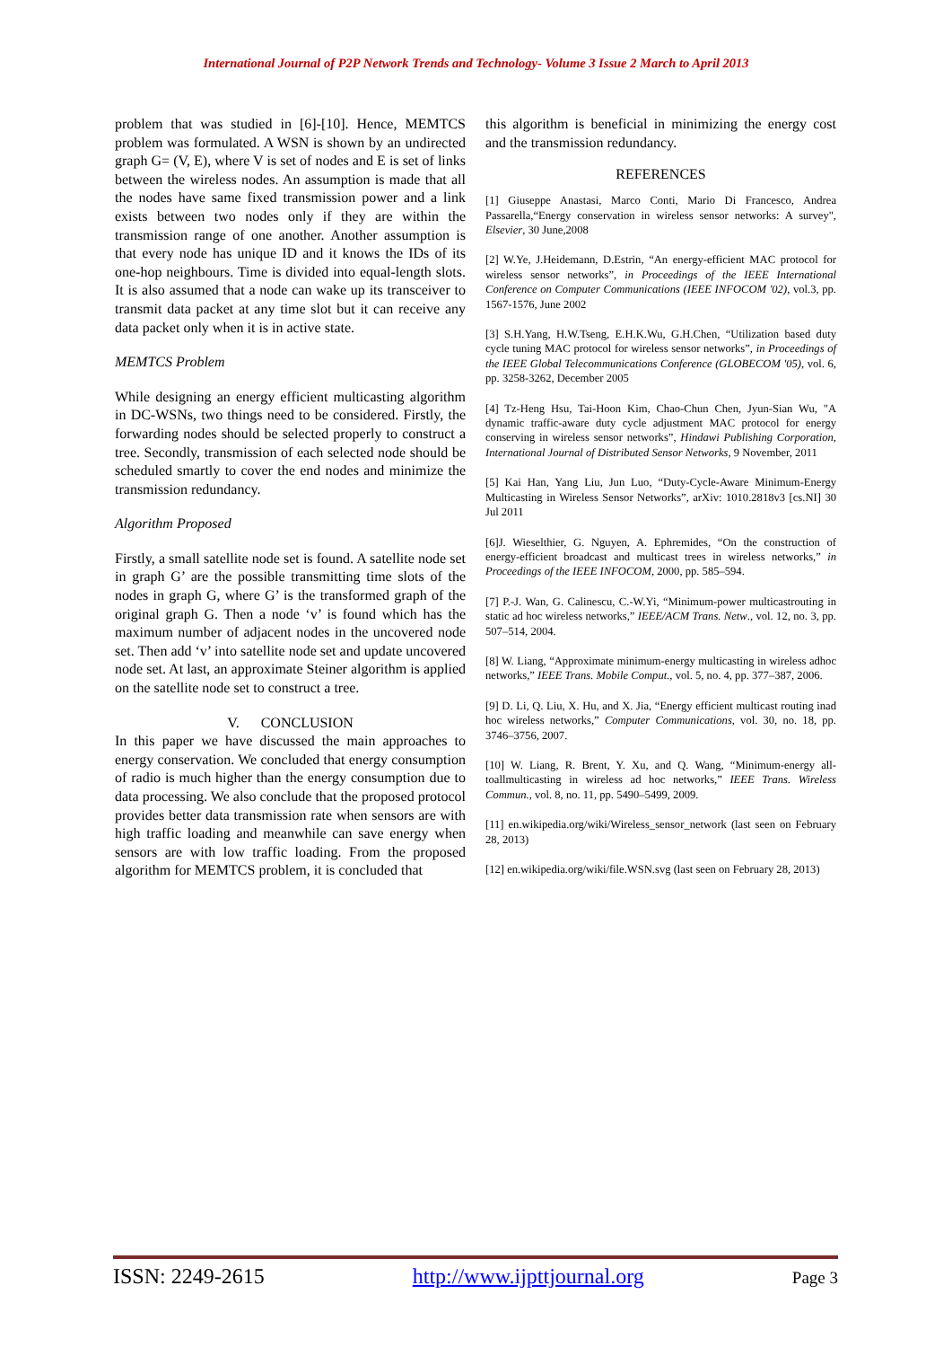International Journal of P2P Network Trends and Technology- Volume 3 Issue 2 March to April 2013
problem that was studied in [6]-[10]. Hence, MEMTCS problem was formulated. A WSN is shown by an undirected graph G= (V, E), where V is set of nodes and E is set of links between the wireless nodes. An assumption is made that all the nodes have same fixed transmission power and a link exists between two nodes only if they are within the transmission range of one another. Another assumption is that every node has unique ID and it knows the IDs of its one-hop neighbours. Time is divided into equal-length slots. It is also assumed that a node can wake up its transceiver to transmit data packet at any time slot but it can receive any data packet only when it is in active state.
MEMTCS Problem
While designing an energy efficient multicasting algorithm in DC-WSNs, two things need to be considered. Firstly, the forwarding nodes should be selected properly to construct a tree. Secondly, transmission of each selected node should be scheduled smartly to cover the end nodes and minimize the transmission redundancy.
Algorithm Proposed
Firstly, a small satellite node set is found. A satellite node set in graph G’ are the possible transmitting time slots of the nodes in graph G, where G’ is the transformed graph of the original graph G. Then a node ‘v’ is found which has the maximum number of adjacent nodes in the uncovered node set. Then add ‘v’ into satellite node set and update uncovered node set. At last, an approximate Steiner algorithm is applied on the satellite node set to construct a tree.
V. CONCLUSION
In this paper we have discussed the main approaches to energy conservation. We concluded that energy consumption of radio is much higher than the energy consumption due to data processing. We also conclude that the proposed protocol provides better data transmission rate when sensors are with high traffic loading and meanwhile can save energy when sensors are with low traffic loading. From the proposed algorithm for MEMTCS problem, it is concluded that
this algorithm is beneficial in minimizing the energy cost and the transmission redundancy.
REFERENCES
[1] Giuseppe Anastasi, Marco Conti, Mario Di Francesco, Andrea Passarella,“Energy conservation in wireless sensor networks: A survey", Elsevier, 30 June,2008
[2] W.Ye, J.Heidemann, D.Estrin, “An energy-efficient MAC protocol for wireless sensor networks”, in Proceedings of the IEEE International Conference on Computer Communications (IEEE INFOCOM '02), vol.3, pp. 1567-1576, June 2002
[3] S.H.Yang, H.W.Tseng, E.H.K.Wu, G.H.Chen, “Utilization based duty cycle tuning MAC protocol for wireless sensor networks”, in Proceedings of the IEEE Global Telecommunications Conference (GLOBECOM '05), vol. 6, pp. 3258-3262, December 2005
[4] Tz-Heng Hsu, Tai-Hoon Kim, Chao-Chun Chen, Jyun-Sian Wu, "A dynamic traffic-aware duty cycle adjustment MAC protocol for energy conserving in wireless sensor networks”, Hindawi Publishing Corporation, International Journal of Distributed Sensor Networks, 9 November, 2011
[5] Kai Han, Yang Liu, Jun Luo, “Duty-Cycle-Aware Minimum-Energy Multicasting in Wireless Sensor Networks”, arXiv: 1010.2818v3 [cs.NI] 30 Jul 2011
[6]J. Wieselthier, G. Nguyen, A. Ephremides, “On the construction of energy-efficient broadcast and multicast trees in wireless networks,” in Proceedings of the IEEE INFOCOM, 2000, pp. 585–594.
[7] P.-J. Wan, G. Calinescu, C.-W.Yi, “Minimum-power multicastrouting in static ad hoc wireless networks,” IEEE/ACM Trans. Netw., vol. 12, no. 3, pp. 507–514, 2004.
[8] W. Liang, “Approximate minimum-energy multicasting in wireless adhoc networks,” IEEE Trans. Mobile Comput., vol. 5, no. 4, pp. 377–387, 2006.
[9] D. Li, Q. Liu, X. Hu, and X. Jia, “Energy efficient multicast routing inad hoc wireless networks,” Computer Communications, vol. 30, no. 18, pp. 3746–3756, 2007.
[10] W. Liang, R. Brent, Y. Xu, and Q. Wang, “Minimum-energy all-toallmulticasting in wireless ad hoc networks,” IEEE Trans. Wireless Commun., vol. 8, no. 11, pp. 5490–5499, 2009.
[11] en.wikipedia.org/wiki/Wireless_sensor_network (last seen on February 28, 2013)
[12] en.wikipedia.org/wiki/file.WSN.svg (last seen on February 28, 2013)
ISSN: 2249-2615 http://www.ijpttjournal.org Page 3